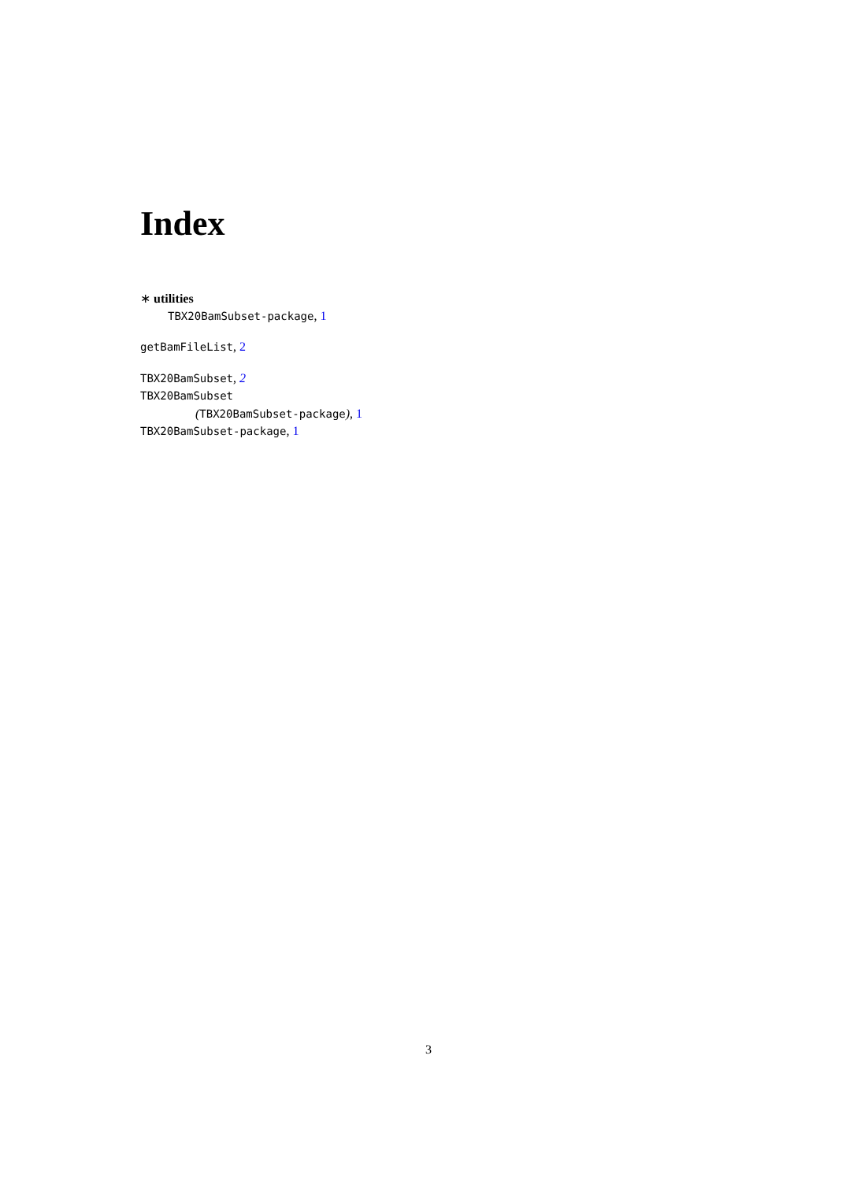Index
∗ utilities
TBX20BamSubset-package, 1
getBamFileList, 2
TBX20BamSubset, 2
TBX20BamSubset
(TBX20BamSubset-package), 1
TBX20BamSubset-package, 1
3